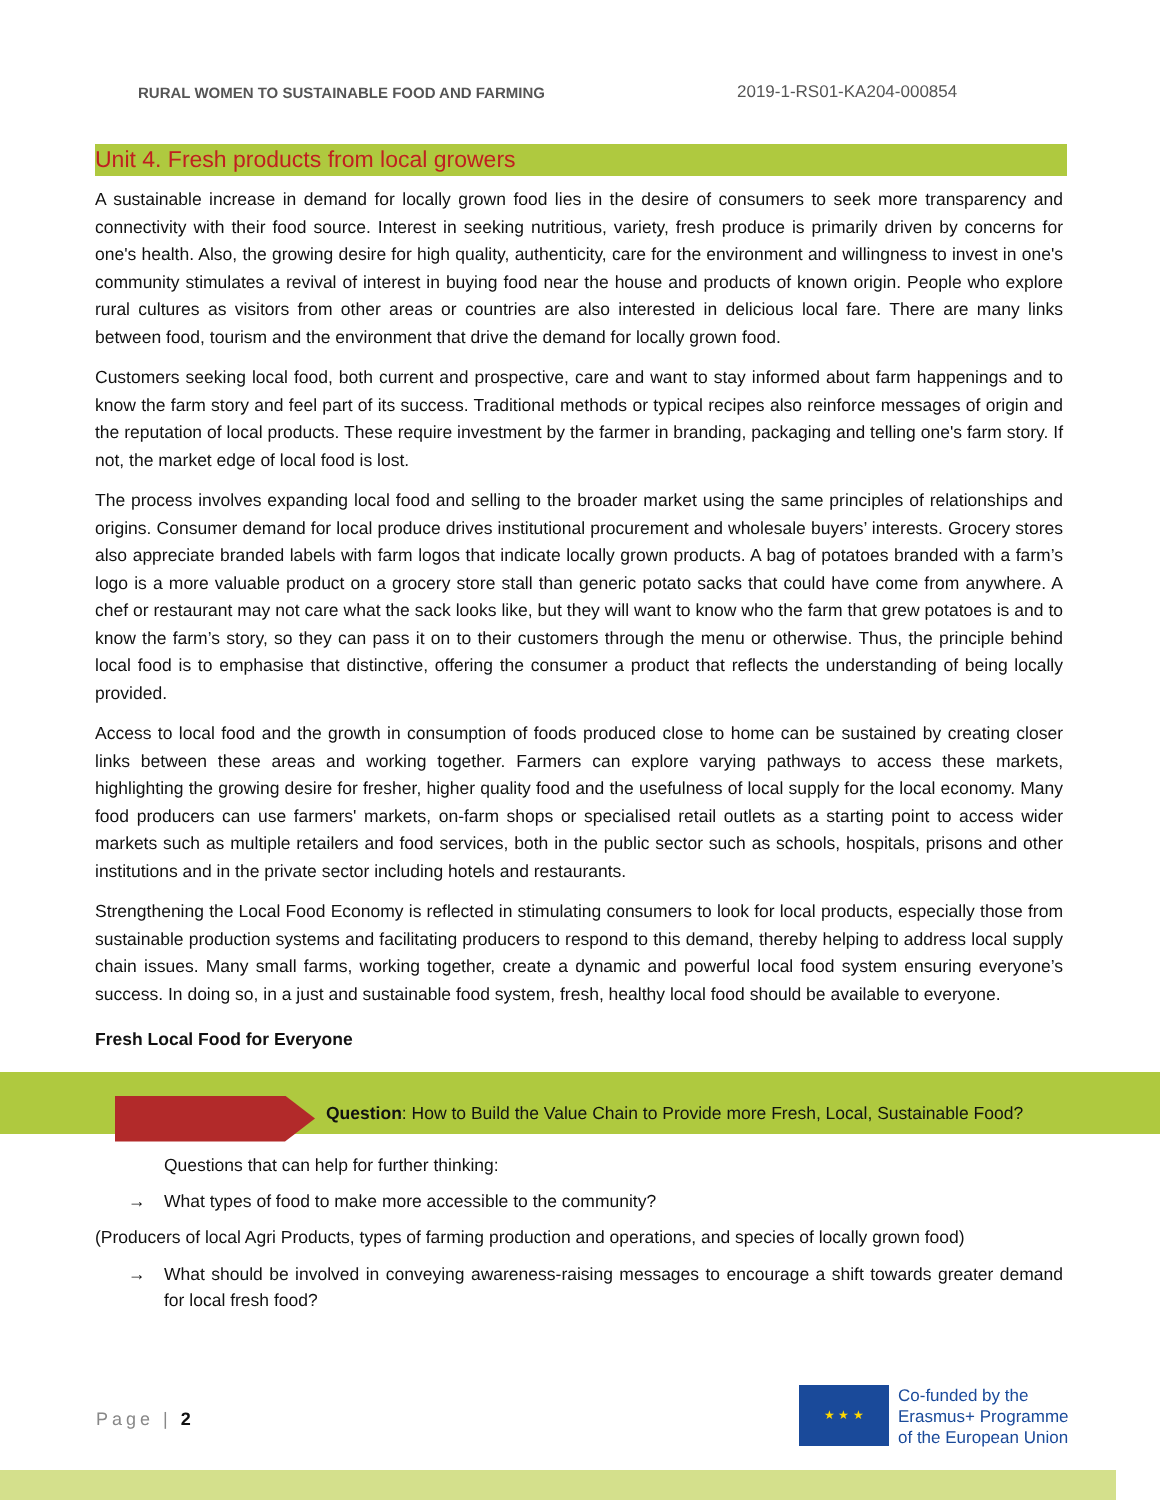RURAL WOMEN TO SUSTAINABLE FOOD AND FARMING 2019-1-RS01-KA204-000854
Unit 4. Fresh products from local growers
A sustainable increase in demand for locally grown food lies in the desire of consumers to seek more transparency and connectivity with their food source. Interest in seeking nutritious, variety, fresh produce is primarily driven by concerns for one's health. Also, the growing desire for high quality, authenticity, care for the environment and willingness to invest in one's community stimulates a revival of interest in buying food near the house and products of known origin. People who explore rural cultures as visitors from other areas or countries are also interested in delicious local fare. There are many links between food, tourism and the environment that drive the demand for locally grown food.
Customers seeking local food, both current and prospective, care and want to stay informed about farm happenings and to know the farm story and feel part of its success. Traditional methods or typical recipes also reinforce messages of origin and the reputation of local products. These require investment by the farmer in branding, packaging and telling one's farm story. If not, the market edge of local food is lost.
The process involves expanding local food and selling to the broader market using the same principles of relationships and origins. Consumer demand for local produce drives institutional procurement and wholesale buyers’ interests. Grocery stores also appreciate branded labels with farm logos that indicate locally grown products. A bag of potatoes branded with a farm’s logo is a more valuable product on a grocery store stall than generic potato sacks that could have come from anywhere. A chef or restaurant may not care what the sack looks like, but they will want to know who the farm that grew potatoes is and to know the farm’s story, so they can pass it on to their customers through the menu or otherwise. Thus, the principle behind local food is to emphasise that distinctive, offering the consumer a product that reflects the understanding of being locally provided.
Access to local food and the growth in consumption of foods produced close to home can be sustained by creating closer links between these areas and working together. Farmers can explore varying pathways to access these markets, highlighting the growing desire for fresher, higher quality food and the usefulness of local supply for the local economy. Many food producers can use farmers' markets, on-farm shops or specialised retail outlets as a starting point to access wider markets such as multiple retailers and food services, both in the public sector such as schools, hospitals, prisons and other institutions and in the private sector including hotels and restaurants.
Strengthening the Local Food Economy is reflected in stimulating consumers to look for local products, especially those from sustainable production systems and facilitating producers to respond to this demand, thereby helping to address local supply chain issues. Many small farms, working together, create a dynamic and powerful local food system ensuring everyone’s success. In doing so, in a just and sustainable food system, fresh, healthy local food should be available to everyone.
Fresh Local Food for Everyone
Question: How to Build the Value Chain to Provide more Fresh, Local, Sustainable Food?
Questions that can help for further thinking:
→ What types of food to make more accessible to the community?
(Producers of local Agri Products, types of farming production and operations, and species of locally grown food)
→ What should be involved in conveying awareness-raising messages to encourage a shift towards greater demand for local fresh food?
Page | 2
★ ★ ★
Co-funded by the
Erasmus+ Programme
of the European Union